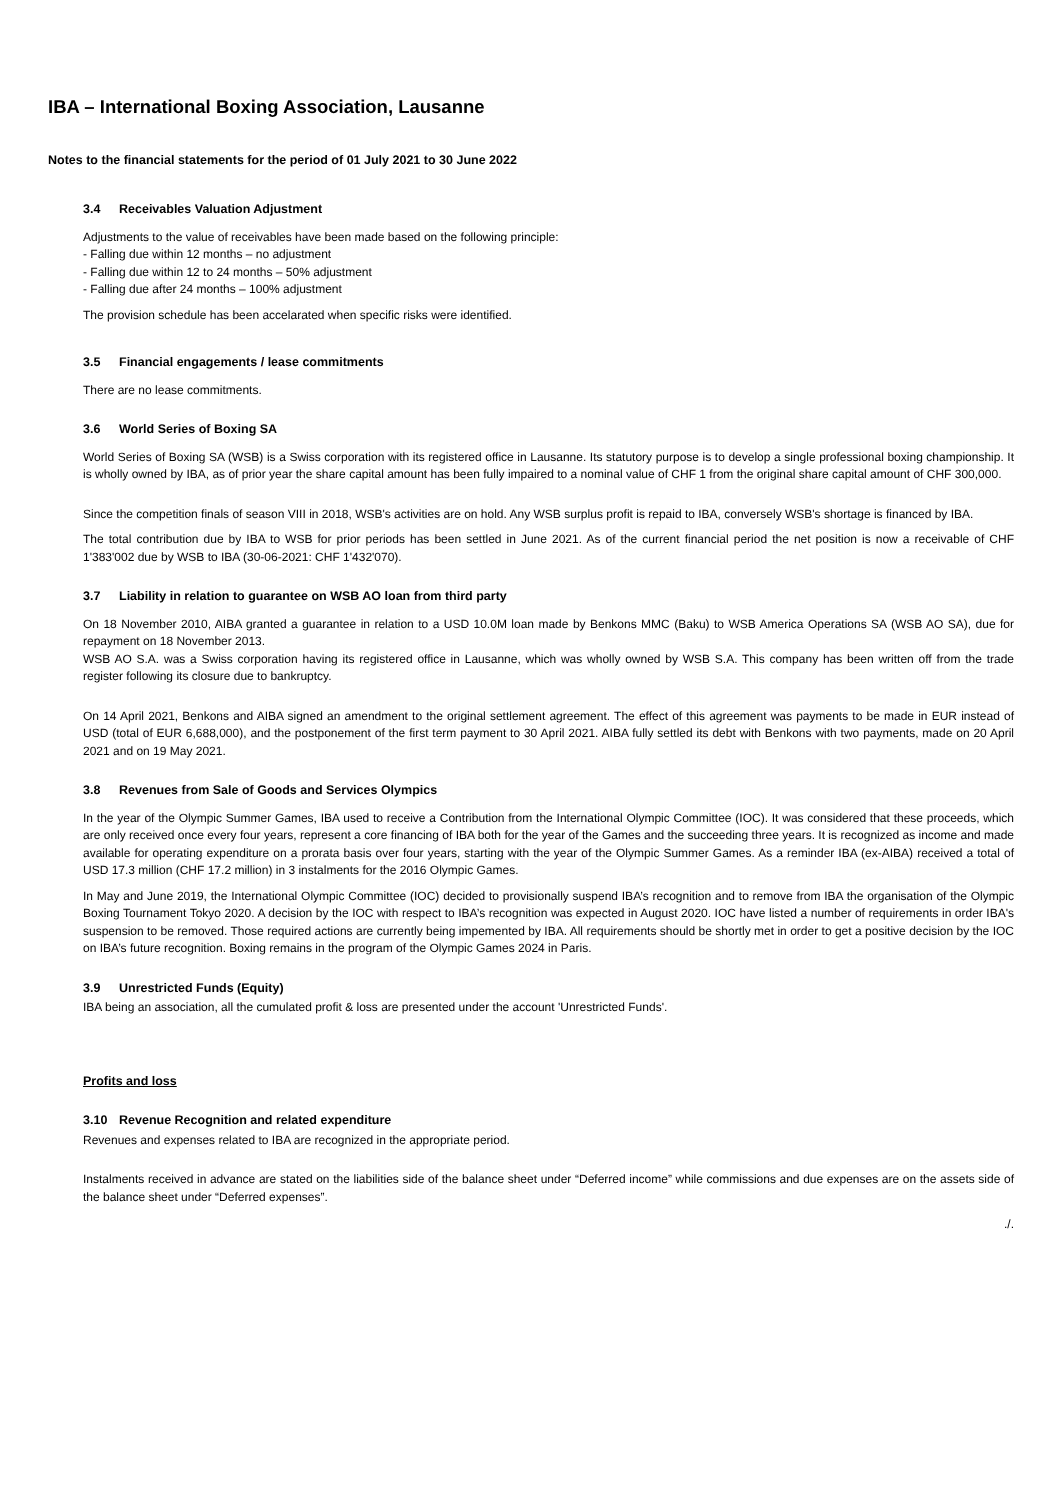IBA – International Boxing Association, Lausanne
Notes to the financial statements for the period of 01 July 2021 to 30 June 2022
3.4 Receivables Valuation Adjustment
Adjustments to the value of receivables have been made based on the following principle:
- Falling due within 12 months – no adjustment
- Falling due within 12 to 24 months – 50% adjustment
- Falling due after 24 months – 100% adjustment
The provision schedule has been accelarated when specific risks were identified.
3.5 Financial engagements / lease commitments
There are no lease commitments.
3.6 World Series of Boxing SA
World Series of Boxing SA (WSB) is a Swiss corporation with its registered office in Lausanne. Its statutory purpose is to develop a single professional boxing championship. It is wholly owned by IBA, as of prior year the share capital amount has been fully impaired to a nominal value of CHF 1 from the original share capital amount of CHF 300,000.
Since the competition finals of season VIII in 2018, WSB's activities are on hold. Any WSB surplus profit is repaid to IBA, conversely WSB's shortage is financed by IBA.
The total contribution due by IBA to WSB for prior periods has been settled in June 2021. As of the current financial period the net position is now a receivable of CHF 1'383'002 due by WSB to IBA (30-06-2021: CHF 1'432'070).
3.7 Liability in relation to guarantee on WSB AO loan from third party
On 18 November 2010, AIBA granted a guarantee in relation to a USD 10.0M loan made by Benkons MMC (Baku) to WSB America Operations SA (WSB AO SA), due for repayment on 18 November 2013.
WSB AO S.A. was a Swiss corporation having its registered office in Lausanne, which was wholly owned by WSB S.A. This company has been written off from the trade register following its closure due to bankruptcy.
On 14 April 2021, Benkons and AIBA signed an amendment to the original settlement agreement. The effect of this agreement was payments to be made in EUR instead of USD (total of EUR 6,688,000), and the postponement of the first term payment to 30 April 2021. AIBA fully settled its debt with Benkons with two payments, made on 20 April 2021 and on 19 May 2021.
3.8 Revenues from Sale of Goods and Services Olympics
In the year of the Olympic Summer Games, IBA used to receive a Contribution from the International Olympic Committee (IOC). It was considered that these proceeds, which are only received once every four years, represent a core financing of IBA both for the year of the Games and the succeeding three years. It is recognized as income and made available for operating expenditure on a prorata basis over four years, starting with the year of the Olympic Summer Games. As a reminder IBA (ex-AIBA) received a total of USD 17.3 million (CHF 17.2 million) in 3 instalments for the 2016 Olympic Games.
In May and June 2019, the International Olympic Committee (IOC) decided to provisionally suspend IBA’s recognition and to remove from IBA the organisation of the Olympic Boxing Tournament Tokyo 2020. A decision by the IOC with respect to IBA’s recognition was expected in August 2020. IOC have listed a number of requirements in order IBA's suspension to be removed. Those required actions are currently being impemented by IBA. All requirements should be shortly met in order to get a positive decision by the IOC on IBA’s future recognition. Boxing remains in the program of the Olympic Games 2024 in Paris.
3.9 Unrestricted Funds (Equity)
IBA being an association, all the cumulated profit & loss are presented under the account 'Unrestricted Funds'.
Profits and loss
3.10 Revenue Recognition and related expenditure
Revenues and expenses related to IBA are recognized in the appropriate period.
Instalments received in advance are stated on the liabilities side of the balance sheet under “Deferred income” while commissions and due expenses are on the assets side of the balance sheet under “Deferred expenses”.
./.